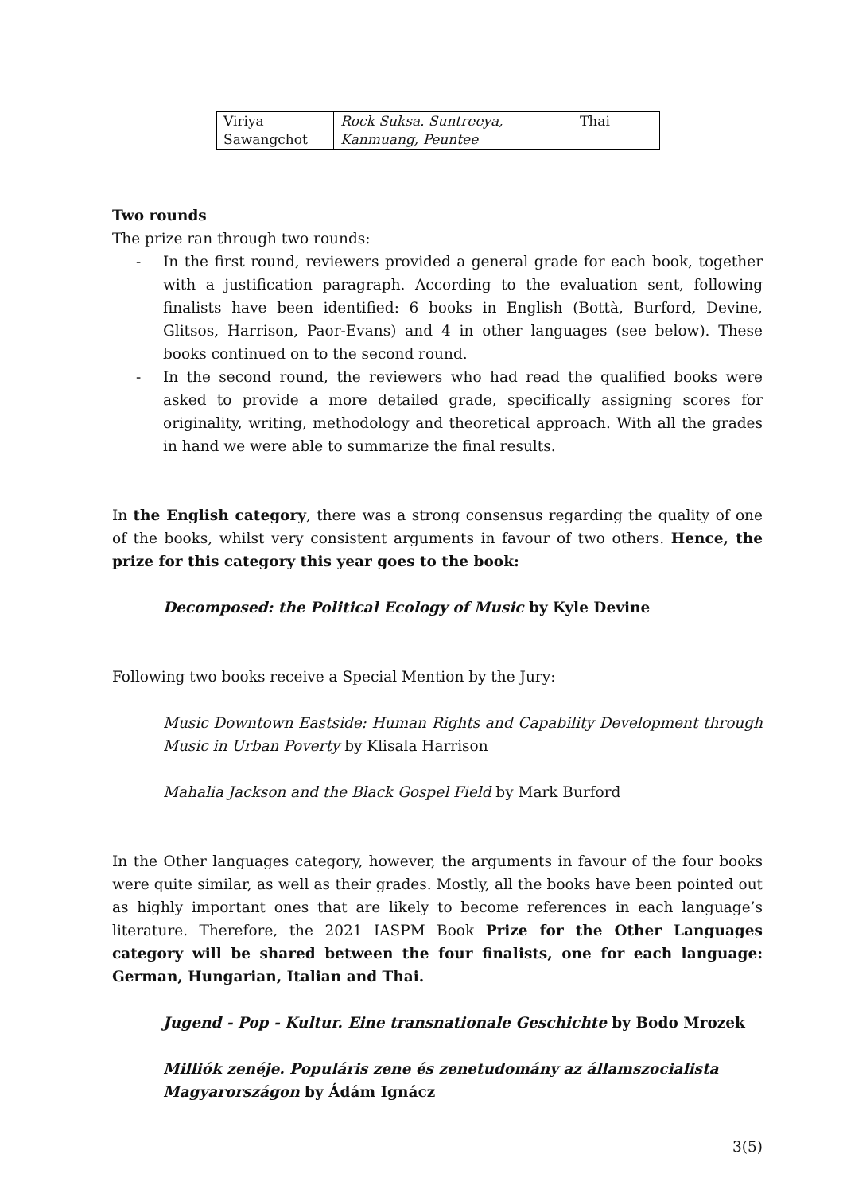| Viriya Sawangchot | Rock Suksa. Suntreeya, Kanmuang, Peuntee | Thai |
Two rounds
The prize ran through two rounds:
- In the first round, reviewers provided a general grade for each book, together with a justification paragraph. According to the evaluation sent, following finalists have been identified: 6 books in English (Bottà, Burford, Devine, Glitsos, Harrison, Paor-Evans) and 4 in other languages (see below). These books continued on to the second round.
- In the second round, the reviewers who had read the qualified books were asked to provide a more detailed grade, specifically assigning scores for originality, writing, methodology and theoretical approach. With all the grades in hand we were able to summarize the final results.
In the English category, there was a strong consensus regarding the quality of one of the books, whilst very consistent arguments in favour of two others. Hence, the prize for this category this year goes to the book:
Decomposed: the Political Ecology of Music by Kyle Devine
Following two books receive a Special Mention by the Jury:
Music Downtown Eastside: Human Rights and Capability Development through Music in Urban Poverty by Klisala Harrison
Mahalia Jackson and the Black Gospel Field by Mark Burford
In the Other languages category, however, the arguments in favour of the four books were quite similar, as well as their grades. Mostly, all the books have been pointed out as highly important ones that are likely to become references in each language’s literature. Therefore, the 2021 IASPM Book Prize for the Other Languages category will be shared between the four finalists, one for each language: German, Hungarian, Italian and Thai.
Jugend - Pop - Kultur. Eine transnationale Geschichte by Bodo Mrozek
Milliók zenéje. Populáris zene és zenetudomány az államszocialista Magyarországon by Ádám Ignácz
3(5)